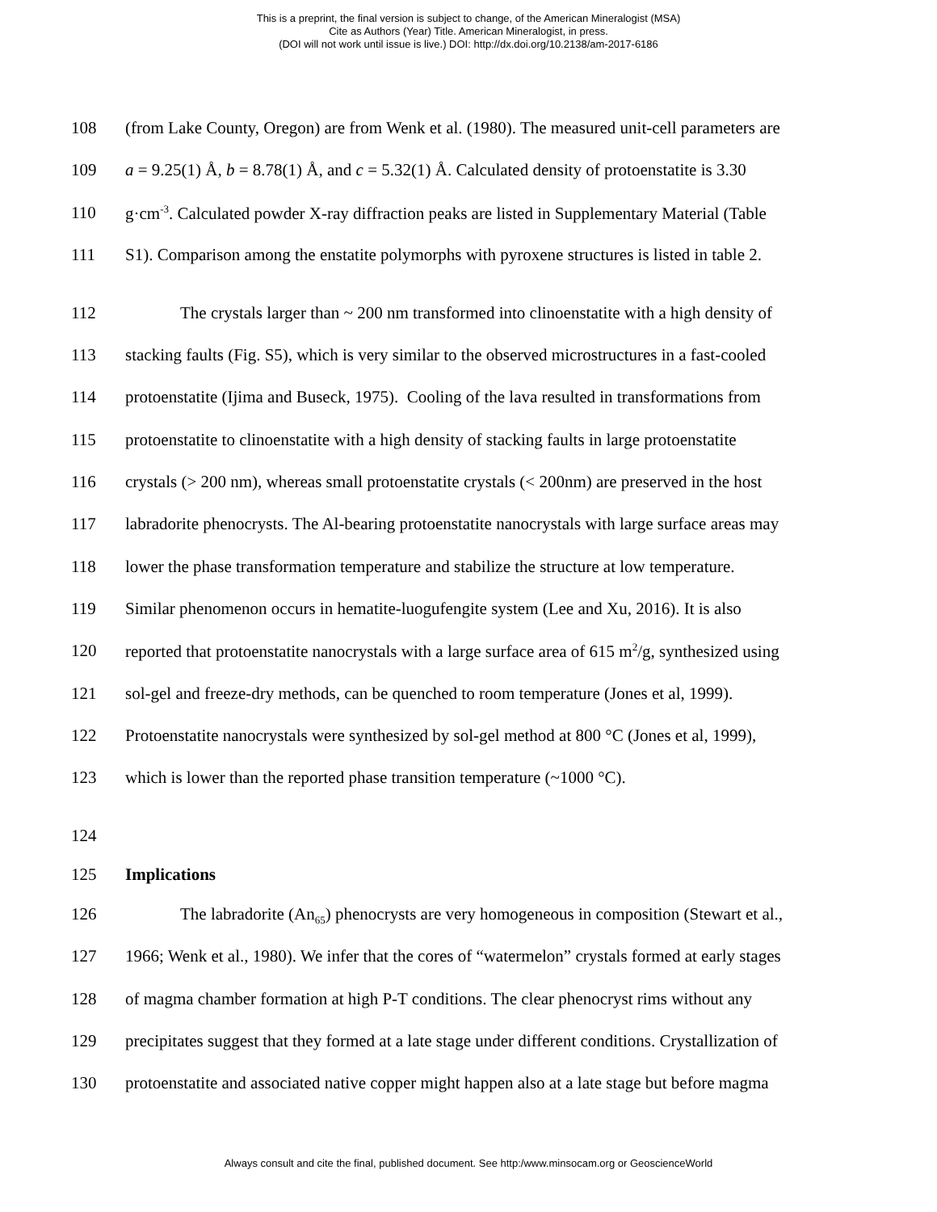This is a preprint, the final version is subject to change, of the American Mineralogist (MSA)
Cite as Authors (Year) Title. American Mineralogist, in press.
(DOI will not work until issue is live.) DOI: http://dx.doi.org/10.2138/am-2017-6186
108 (from Lake County, Oregon) are from Wenk et al. (1980). The measured unit-cell parameters are
109 a = 9.25(1) Å, b = 8.78(1) Å, and c = 5.32(1) Å. Calculated density of protoenstatite is 3.30
110 g·cm<sup>-3</sup>. Calculated powder X-ray diffraction peaks are listed in Supplementary Material (Table
111 S1). Comparison among the enstatite polymorphs with pyroxene structures is listed in table 2.
112 The crystals larger than ~ 200 nm transformed into clinoenstatite with a high density of
113 stacking faults (Fig. S5), which is very similar to the observed microstructures in a fast-cooled
114 protoenstatite (Ijima and Buseck, 1975). Cooling of the lava resulted in transformations from
115 protoenstatite to clinoenstatite with a high density of stacking faults in large protoenstatite
116 crystals (> 200 nm), whereas small protoenstatite crystals (< 200nm) are preserved in the host
117 labradorite phenocrysts. The Al-bearing protoenstatite nanocrystals with large surface areas may
118 lower the phase transformation temperature and stabilize the structure at low temperature.
119 Similar phenomenon occurs in hematite-luogufengite system (Lee and Xu, 2016). It is also
120 reported that protoenstatite nanocrystals with a large surface area of 615 m<sup>2</sup>/g, synthesized using
121 sol-gel and freeze-dry methods, can be quenched to room temperature (Jones et al, 1999).
122 Protoenstatite nanocrystals were synthesized by sol-gel method at 800 °C (Jones et al, 1999),
123 which is lower than the reported phase transition temperature (~1000 °C).
124
125 Implications
126 The labradorite (An<sub>65</sub>) phenocrysts are very homogeneous in composition (Stewart et al.,
127 1966; Wenk et al., 1980). We infer that the cores of “watermelon” crystals formed at early stages
128 of magma chamber formation at high P-T conditions. The clear phenocryst rims without any
129 precipitates suggest that they formed at a late stage under different conditions. Crystallization of
130 protoenstatite and associated native copper might happen also at a late stage but before magma
Always consult and cite the final, published document. See http:/www.minsocam.org or GeoscienceWorld